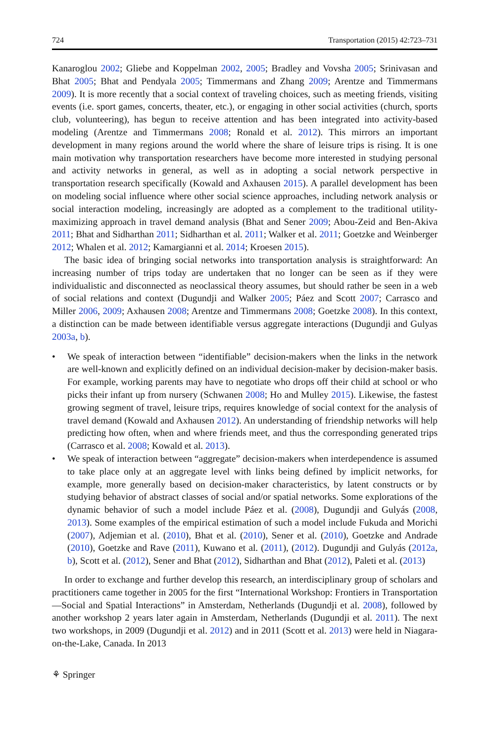724 Transportation (2015) 42:723–731
Kanaroglou 2002; Gliebe and Koppelman 2002, 2005; Bradley and Vovsha 2005; Srinivasan and Bhat 2005; Bhat and Pendyala 2005; Timmermans and Zhang 2009; Arentze and Timmermans 2009). It is more recently that a social context of traveling choices, such as meeting friends, visiting events (i.e. sport games, concerts, theater, etc.), or engaging in other social activities (church, sports club, volunteering), has begun to receive attention and has been integrated into activity-based modeling (Arentze and Timmermans 2008; Ronald et al. 2012). This mirrors an important development in many regions around the world where the share of leisure trips is rising. It is one main motivation why transportation researchers have become more interested in studying personal and activity networks in general, as well as in adopting a social network perspective in transportation research specifically (Kowald and Axhausen 2015). A parallel development has been on modeling social influence where other social science approaches, including network analysis or social interaction modeling, increasingly are adopted as a complement to the traditional utility-maximizing approach in travel demand analysis (Bhat and Sener 2009; Abou-Zeid and Ben-Akiva 2011; Bhat and Sidharthan 2011; Sidharthan et al. 2011; Walker et al. 2011; Goetzke and Weinberger 2012; Whalen et al. 2012; Kamargianni et al. 2014; Kroesen 2015).
The basic idea of bringing social networks into transportation analysis is straightforward: An increasing number of trips today are undertaken that no longer can be seen as if they were individualistic and disconnected as neoclassical theory assumes, but should rather be seen in a web of social relations and context (Dugundji and Walker 2005; Páez and Scott 2007; Carrasco and Miller 2006, 2009; Axhausen 2008; Arentze and Timmermans 2008; Goetzke 2008). In this context, a distinction can be made between identifiable versus aggregate interactions (Dugundji and Gulyas 2003a, b).
• We speak of interaction between “identifiable” decision-makers when the links in the network are well-known and explicitly defined on an individual decision-maker by decision-maker basis. For example, working parents may have to negotiate who drops off their child at school or who picks their infant up from nursery (Schwanen 2008; Ho and Mulley 2015). Likewise, the fastest growing segment of travel, leisure trips, requires knowledge of social context for the analysis of travel demand (Kowald and Axhausen 2012). An understanding of friendship networks will help predicting how often, when and where friends meet, and thus the corresponding generated trips (Carrasco et al. 2008; Kowald et al. 2013).
• We speak of interaction between “aggregate” decision-makers when interdependence is assumed to take place only at an aggregate level with links being defined by implicit networks, for example, more generally based on decision-maker characteristics, by latent constructs or by studying behavior of abstract classes of social and/or spatial networks. Some explorations of the dynamic behavior of such a model include Páez et al. (2008), Dugundji and Gulyás (2008, 2013). Some examples of the empirical estimation of such a model include Fukuda and Morichi (2007), Adjemian et al. (2010), Bhat et al. (2010), Sener et al. (2010), Goetzke and Andrade (2010), Goetzke and Rave (2011), Kuwano et al. (2011), (2012). Dugundji and Gulyás (2012a, b), Scott et al. (2012), Sener and Bhat (2012), Sidharthan and Bhat (2012), Paleti et al. (2013)
In order to exchange and further develop this research, an interdisciplinary group of scholars and practitioners came together in 2005 for the first “International Workshop: Frontiers in Transportation—Social and Spatial Interactions” in Amsterdam, Netherlands (Dugundji et al. 2008), followed by another workshop 2 years later again in Amsterdam, Netherlands (Dugundji et al. 2011). The next two workshops, in 2009 (Dugundji et al. 2012) and in 2011 (Scott et al. 2013) were held in Niagara-on-the-Lake, Canada. In 2013
⚘ Springer